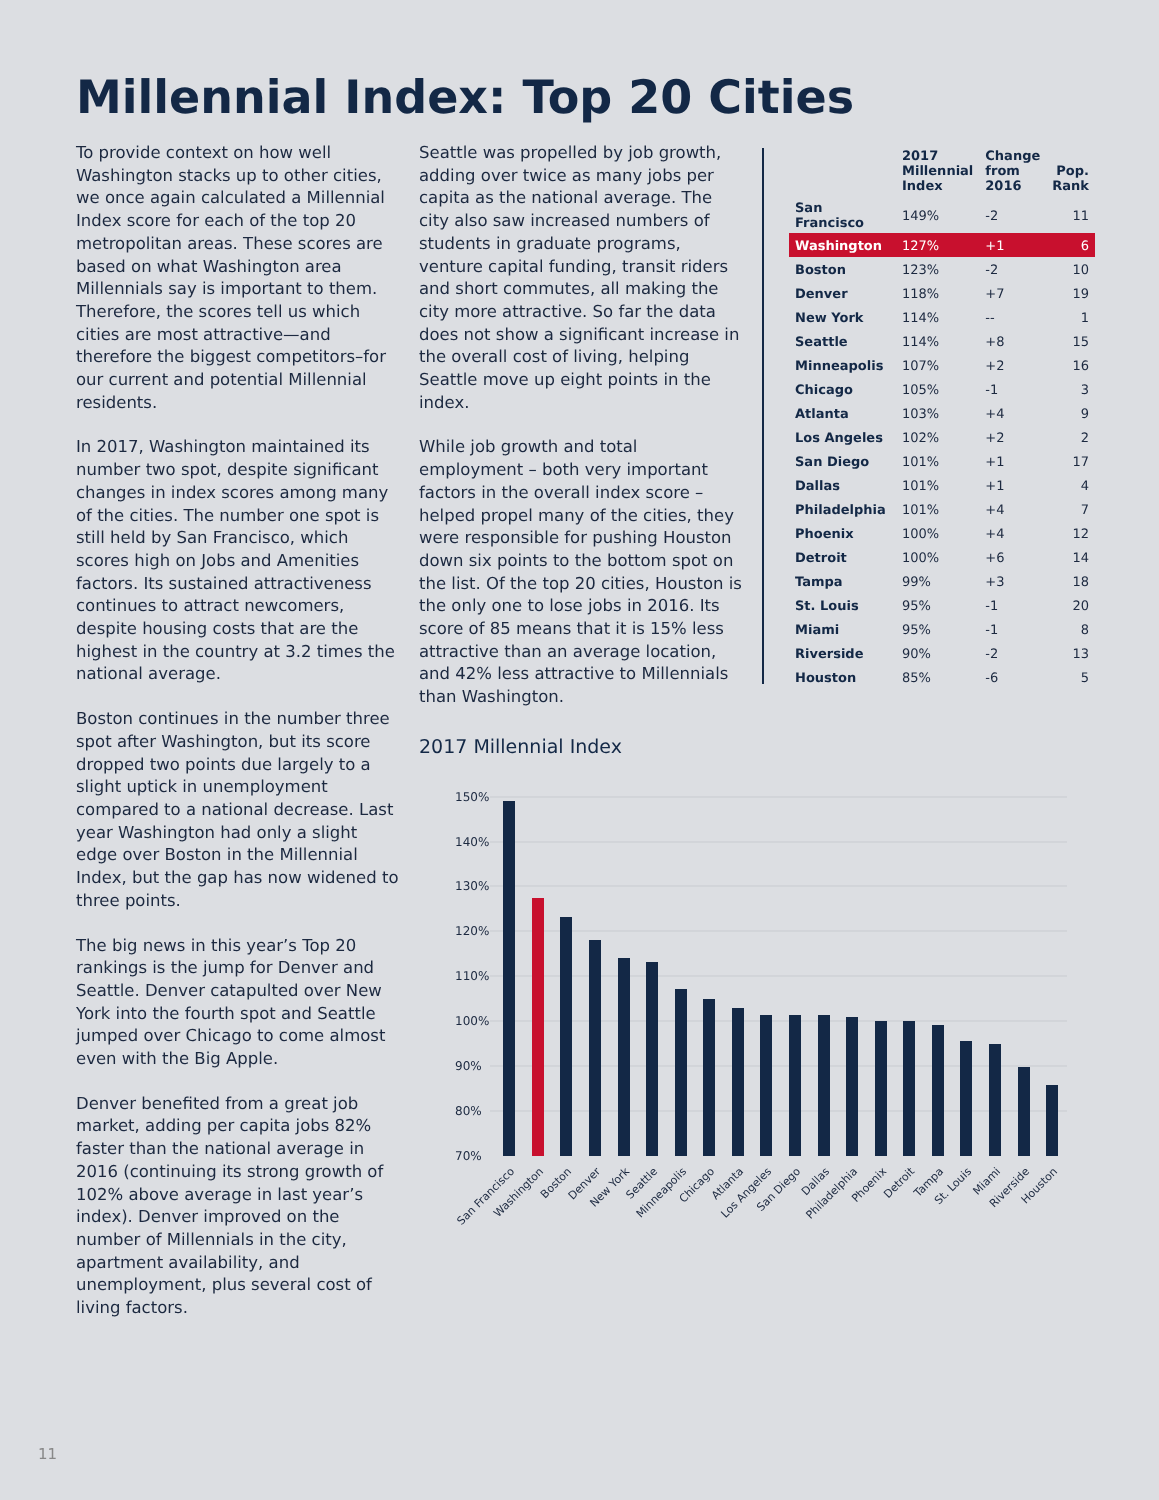Millennial Index: Top 20 Cities
To provide context on how well Washington stacks up to other cities, we once again calculated a Millennial Index score for each of the top 20 metropolitan areas. These scores are based on what Washington area Millennials say is important to them. Therefore, the scores tell us which cities are most attractive—and therefore the biggest competitors–for our current and potential Millennial residents.
In 2017, Washington maintained its number two spot, despite significant changes in index scores among many of the cities. The number one spot is still held by San Francisco, which scores high on Jobs and Amenities factors. Its sustained attractiveness continues to attract newcomers, despite housing costs that are the highest in the country at 3.2 times the national average.
Boston continues in the number three spot after Washington, but its score dropped two points due largely to a slight uptick in unemployment compared to a national decrease. Last year Washington had only a slight edge over Boston in the Millennial Index, but the gap has now widened to three points.
The big news in this year’s Top 20 rankings is the jump for Denver and Seattle. Denver catapulted over New York into the fourth spot and Seattle jumped over Chicago to come almost even with the Big Apple.
Denver benefited from a great job market, adding per capita jobs 82% faster than the national average in 2016 (continuing its strong growth of 102% above average in last year’s index). Denver improved on the number of Millennials in the city, apartment availability, and unemployment, plus several cost of living factors.
Seattle was propelled by job growth, adding over twice as many jobs per capita as the national average. The city also saw increased numbers of students in graduate programs, venture capital funding, transit riders and short commutes, all making the city more attractive. So far the data does not show a significant increase in the overall cost of living, helping Seattle move up eight points in the index.
While job growth and total employment – both very important factors in the overall index score – helped propel many of the cities, they were responsible for pushing Houston down six points to the bottom spot on the list. Of the top 20 cities, Houston is the only one to lose jobs in 2016. Its score of 85 means that it is 15% less attractive than an average location, and 42% less attractive to Millennials than Washington.
| | 2017 Millennial Index | Change from 2016 | Pop. Rank |
| --- | --- | --- | --- |
| San Francisco | 149% | -2 | 11 |
| Washington | 127% | +1 | 6 |
| Boston | 123% | -2 | 10 |
| Denver | 118% | +7 | 19 |
| New York | 114% | -- | 1 |
| Seattle | 114% | +8 | 15 |
| Minneapolis | 107% | +2 | 16 |
| Chicago | 105% | -1 | 3 |
| Atlanta | 103% | +4 | 9 |
| Los Angeles | 102% | +2 | 2 |
| San Diego | 101% | +1 | 17 |
| Dallas | 101% | +1 | 4 |
| Philadelphia | 101% | +4 | 7 |
| Phoenix | 100% | +4 | 12 |
| Detroit | 100% | +6 | 14 |
| Tampa | 99% | +3 | 18 |
| St. Louis | 95% | -1 | 20 |
| Miami | 95% | -1 | 8 |
| Riverside | 90% | -2 | 13 |
| Houston | 85% | -6 | 5 |
2017 Millennial Index
150%
140%
130%
120%
110%
100%
90%
80%
70%
San Francisco
Washington
Boston
Denver
New York
Seattle
Minneapolis
Chicago
Atlanta
Los Angeles
San Diego
Dallas
Philadelphia
Phoenix
Detroit
Tampa
St. Louis
Miami
Riverside
Houston
11